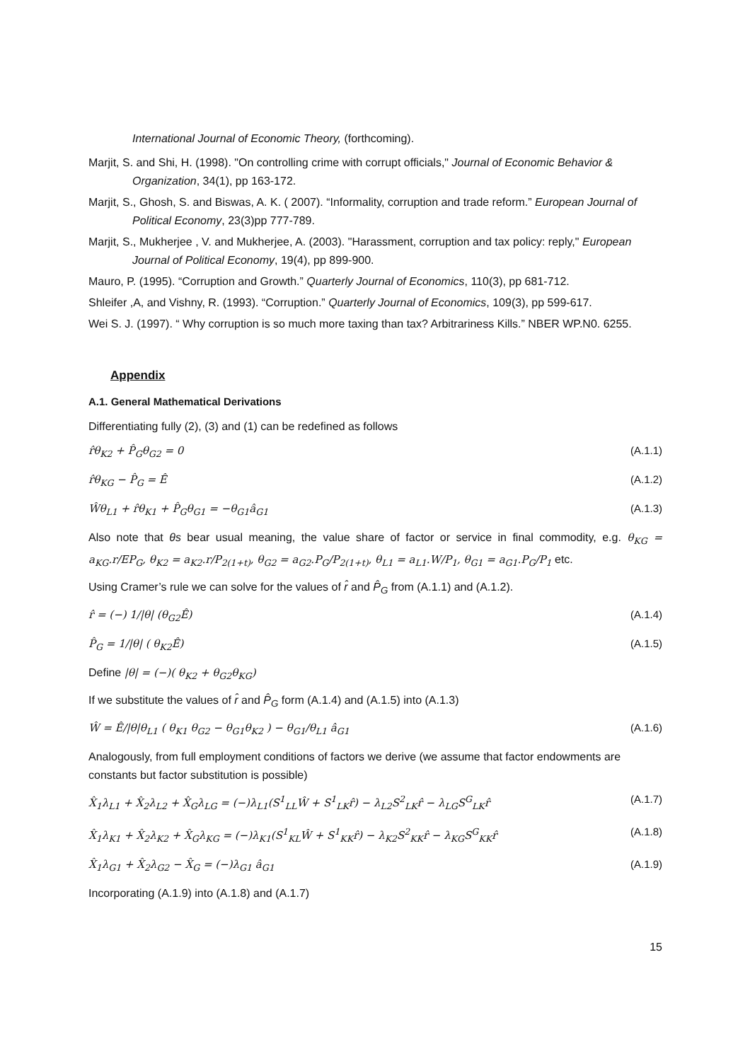International Journal of Economic Theory, (forthcoming).
Marjit, S. and Shi, H. (1998). "On controlling crime with corrupt officials," Journal of Economic Behavior & Organization, 34(1), pp 163-172.
Marjit, S., Ghosh, S. and Biswas, A. K. ( 2007). “Informality, corruption and trade reform.” European Journal of Political Economy, 23(3)pp 777-789.
Marjit, S., Mukherjee , V. and Mukherjee, A. (2003). "Harassment, corruption and tax policy: reply," European Journal of Political Economy, 19(4), pp 899-900.
Mauro, P. (1995). “Corruption and Growth.” Quarterly Journal of Economics, 110(3), pp 681-712.
Shleifer ,A, and Vishny, R. (1993). “Corruption.” Quarterly Journal of Economics, 109(3), pp 599-617.
Wei S. J. (1997). “ Why corruption is so much more taxing than tax? Arbitrariness Kills.” NBER WP.N0. 6255.
Appendix
A.1. General Mathematical Derivations
Differentiating fully (2), (3) and (1) can be redefined as follows
r̂θ<sub>K2</sub> + P̂<sub>G</sub>θ<sub>G2</sub> = 0 (A.1.1)
r̂θ<sub>KG</sub> − P̂<sub>G</sub> = Ê (A.1.2)
Ŵθ<sub>L1</sub> + r̂θ<sub>K1</sub> + P̂<sub>G</sub>θ<sub>G1</sub> = −θ<sub>G1</sub>â<sub>G1</sub> (A.1.3)
Also note that θs bear usual meaning, the value share of factor or service in final commodity, e.g. θ<sub>KG</sub> = a<sub>KG</sub>.r/EP<sub>G</sub>, θ<sub>K2</sub> = a<sub>K2</sub>.r/P<sub>2(1+t)</sub>, θ<sub>G2</sub> = a<sub>G2</sub>.P<sub>G</sub>/P<sub>2(1+t)</sub>, θ<sub>L1</sub> = a<sub>L1</sub>.W/P<sub>1</sub>, θ<sub>G1</sub> = a<sub>G1</sub>.P<sub>G</sub>/P<sub>1</sub> etc.
Using Cramer’s rule we can solve for the values of r̂ and P̂<sub>G</sub> from (A.1.1) and (A.1.2).
r̂ = (−) 1/|θ| (θ<sub>G2</sub>Ê) (A.1.4)
P̂<sub>G</sub> = 1/|θ| ( θ<sub>K2</sub>Ê) (A.1.5)
Define |θ| = (−)( θ<sub>K2</sub> + θ<sub>G2</sub>θ<sub>KG</sub>)
If we substitute the values of r̂ and P̂<sub>G</sub> form (A.1.4) and (A.1.5) into (A.1.3)
Ŵ = Ê/|θ|θ<sub>L1</sub> ( θ<sub>K1</sub> θ<sub>G2</sub> − θ<sub>G1</sub>θ<sub>K2</sub> ) − θ<sub>G1</sub>/θ<sub>L1</sub> â<sub>G1</sub> (A.1.6)
Analogously, from full employment conditions of factors we derive (we assume that factor endowments are constants but factor substitution is possible)
X̂<sub>1</sub>λ<sub>L1</sub> + X̂<sub>2</sub>λ<sub>L2</sub> + X̂<sub>G</sub>λ<sub>LG</sub> = (−)λ<sub>L1</sub>(S<sup>1</sup><sub>LL</sub>Ŵ + S<sup>1</sup><sub>LK</sub>r̂) − λ<sub>L2</sub>S<sup>2</sup><sub>LK</sub>r̂ − λ<sub>LG</sub>S<sup>G</sup><sub>LK</sub>r̂ (A.1.7)
X̂<sub>1</sub>λ<sub>K1</sub> + X̂<sub>2</sub>λ<sub>K2</sub> + X̂<sub>G</sub>λ<sub>KG</sub> = (−)λ<sub>K1</sub>(S<sup>1</sup><sub>KL</sub>Ŵ + S<sup>1</sup><sub>KK</sub>r̂) − λ<sub>K2</sub>S<sup>2</sup><sub>KK</sub>r̂ − λ<sub>KG</sub>S<sup>G</sup><sub>KK</sub>r̂ (A.1.8)
X̂<sub>1</sub>λ<sub>G1</sub> + X̂<sub>2</sub>λ<sub>G2</sub> − X̂<sub>G</sub> = (−)λ<sub>G1</sub> â<sub>G1</sub> (A.1.9)
Incorporating (A.1.9) into (A.1.8) and (A.1.7)
15